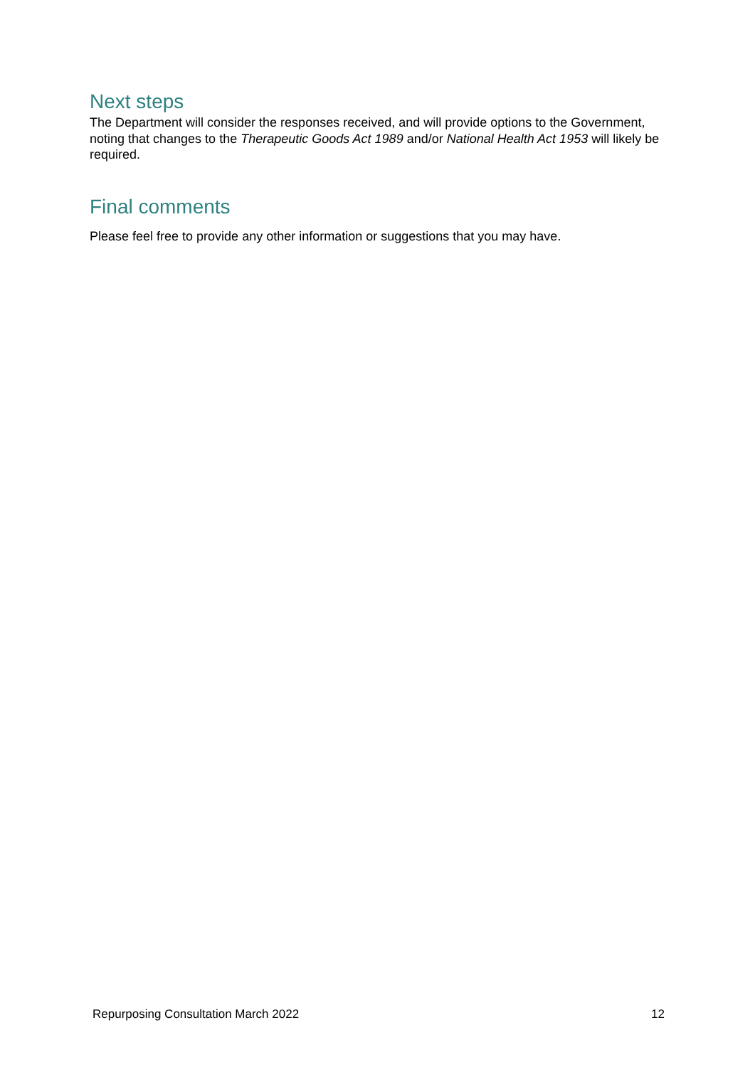Next steps
The Department will consider the responses received, and will provide options to the Government, noting that changes to the Therapeutic Goods Act 1989 and/or National Health Act 1953 will likely be required.
Final comments
Please feel free to provide any other information or suggestions that you may have.
Repurposing Consultation March 2022 12